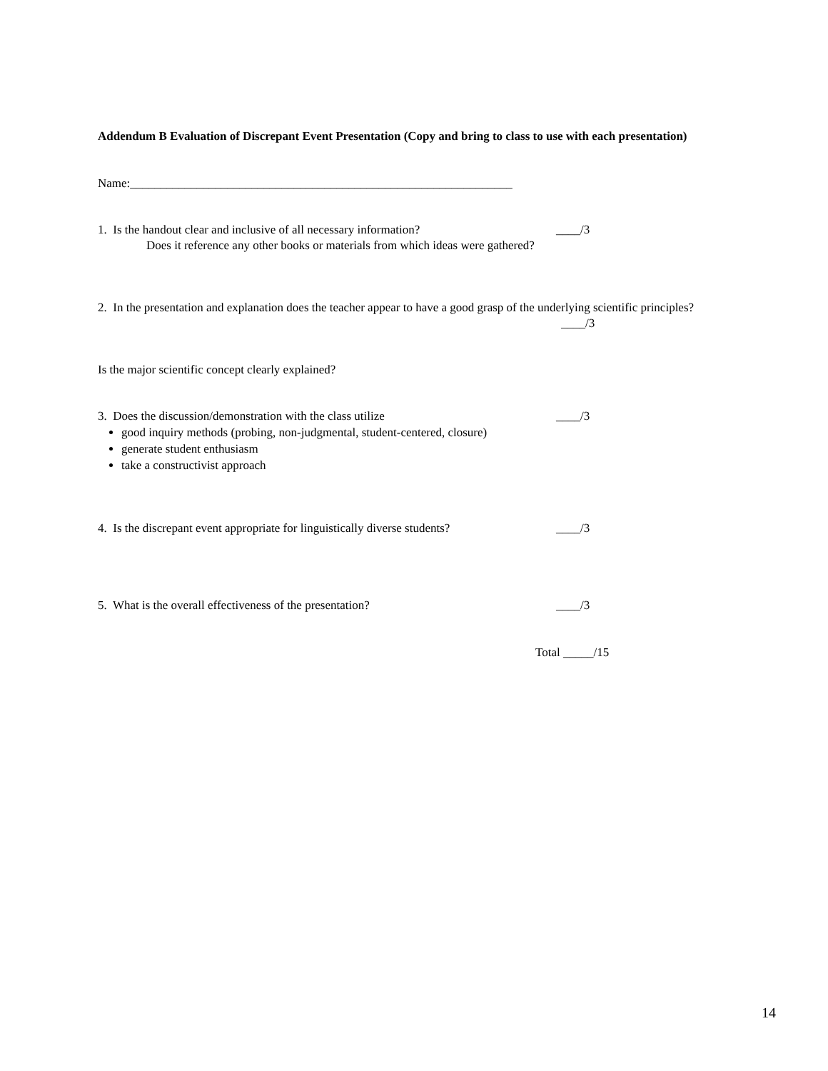Addendum B Evaluation of Discrepant Event Presentation (Copy and bring to class to use with each presentation)
Name:_______________________________________________________________
1. Is the handout clear and inclusive of all necessary information?
____/3
Does it reference any other books or materials from which ideas were gathered?
2. In the presentation and explanation does the teacher appear to have a good grasp of the underlying scientific principles?
____/3
Is the major scientific concept clearly explained?
3. Does the discussion/demonstration with the class utilize ____/3
good inquiry methods (probing, non-judgmental, student-centered, closure)
generate student enthusiasm
take a constructivist approach
4. Is the discrepant event appropriate for linguistically diverse students?
____/3
5. What is the overall effectiveness of the presentation? ____/3
Total _____/15
14